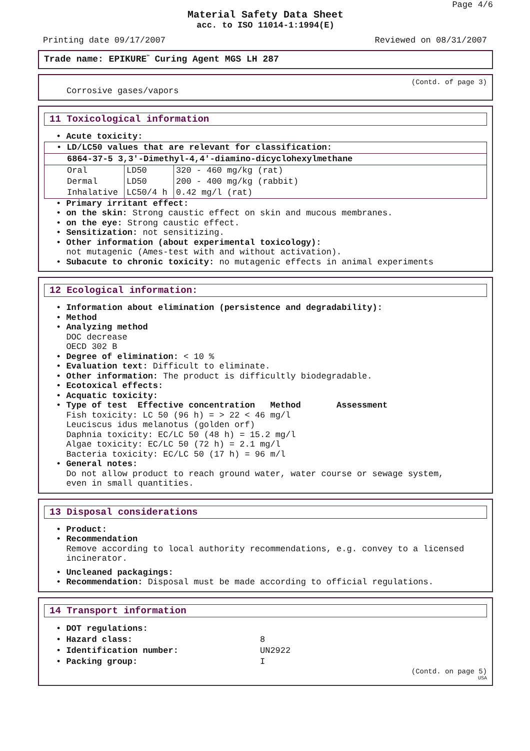Page 4/6
Material Safety Data Sheet
acc. to ISO 11014-1:1994(E)
Printing date 09/17/2007 Reviewed on 08/31/2007
Trade name: EPIKURE<sup>™</sup> Curing Agent MGS LH 287
(Contd. of page 3)
Corrosive gases/vapors
11 Toxicological information
• Acute toxicity:
| • LD/LC50 values that are relevant for classification: | | |
| 6864-37-5 3,3'-Dimethyl-4,4'-diamino-dicyclohexylmethane | | |
| Oral | LD50 | 320 - 460 mg/kg (rat) |
| Dermal | LD50 | 200 - 400 mg/kg (rabbit) |
| Inhalative | LC50/4 h | 0.42 mg/l (rat) |
• Primary irritant effect:
• on the skin: Strong caustic effect on skin and mucous membranes.
• on the eye: Strong caustic effect.
• Sensitization: not sensitizing.
• Other information (about experimental toxicology):
not mutagenic (Ames-test with and without activation).
• Subacute to chronic toxicity: no mutagenic effects in animal experiments
12 Ecological information:
• Information about elimination (persistence and degradability):
• Method
• Analyzing method
DOC decrease
OECD 302 B
• Degree of elimination: < 10 %
• Evaluation text: Difficult to eliminate.
• Other information: The product is difficultly biodegradable.
• Ecotoxical effects:
• Acquatic toxicity:
• Type of test Effective concentration Method Assessment
Fish toxicity: LC 50 (96 h) = > 22 < 46 mg/l
Leuciscus idus melanotus (golden orf)
Daphnia toxicity: EC/LC 50 (48 h) = 15.2 mg/l
Algae toxicity: EC/LC 50 (72 h) = 2.1 mg/l
Bacteria toxicity: EC/LC 50 (17 h) = 96 m/l
• General notes:
Do not allow product to reach ground water, water course or sewage system,
even in small quantities.
13 Disposal considerations
• Product:
• Recommendation
Remove according to local authority recommendations, e.g. convey to a licensed
incinerator.
• Uncleaned packagings:
• Recommendation: Disposal must be made according to official regulations.
14 Transport information
| • DOT regulations: | |
| • Hazard class: | 8 |
| • Identification number: | UN2922 |
| • Packing group: | I |
(Contd. on page 5)
USA